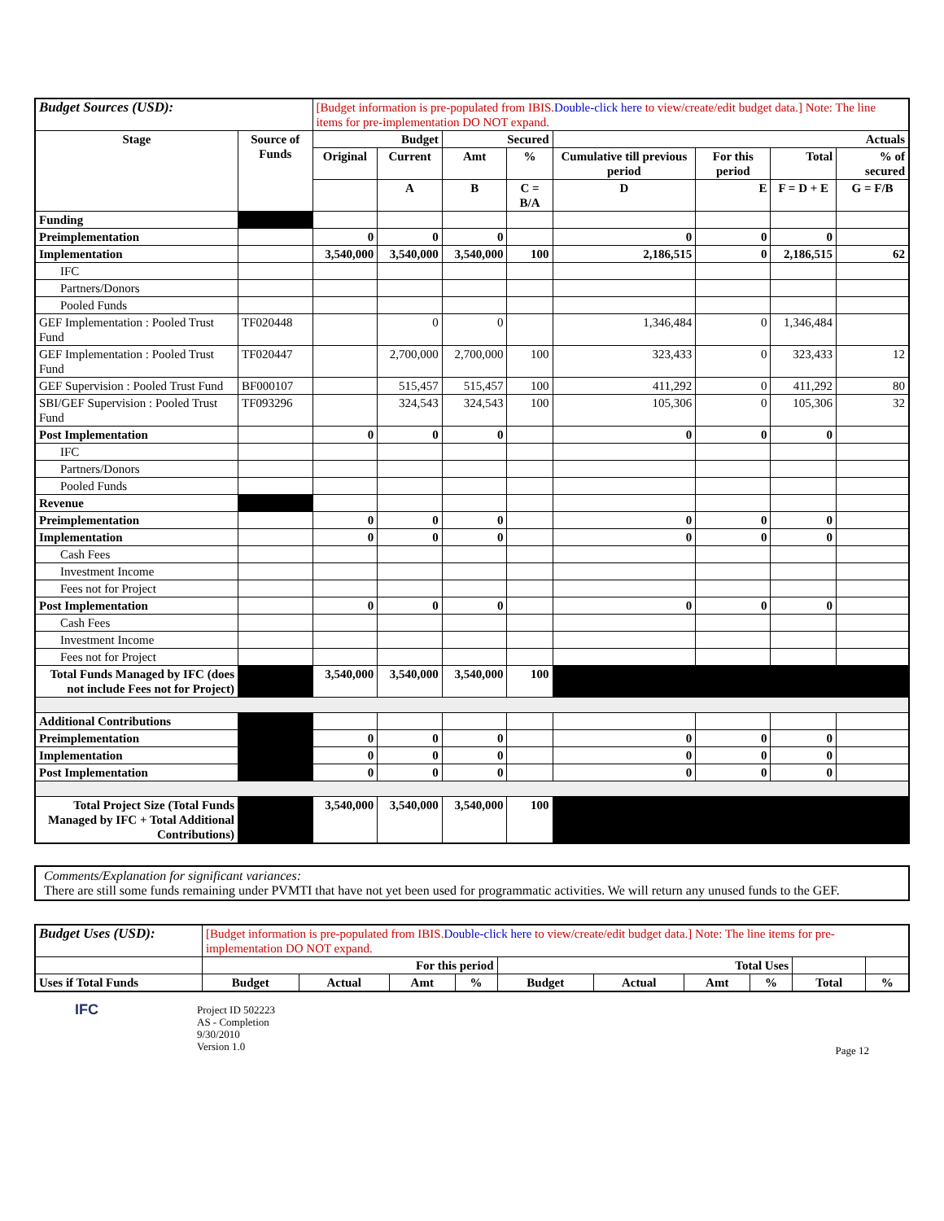| Budget Sources (USD): | | [Budget information is pre-populated from IBIS. Double-click here to view/create/edit budget data.] Note: The line items for pre-implementation DO NOT expand. | | | | | | | |
| Stage | Source of Funds | Budget | | Secured | | Actuals | | | |
| | | Original | Current | Amt | % | Cumulative till previous period | For this period | Total | % of secured |
| | | | A | B | C = B/A | D | E | F = D + E | G = F/B |
| Funding | | | | | | | | | |
| Preimplementation | | 0 | 0 | 0 | | 0 | 0 | 0 | |
| Implementation | | 3,540,000 | 3,540,000 | 3,540,000 | 100 | 2,186,515 | 0 | 2,186,515 | 62 |
| IFC | | | | | | | | | |
| Partners/Donors | | | | | | | | | |
| Pooled Funds | | | | | | | | | |
| GEF Implementation : Pooled Trust Fund | TF020448 | | 0 | 0 | | 1,346,484 | 0 | 1,346,484 | |
| GEF Implementation : Pooled Trust Fund | TF020447 | | 2,700,000 | 2,700,000 | 100 | 323,433 | 0 | 323,433 | 12 |
| GEF Supervision : Pooled Trust Fund | BF000107 | | 515,457 | 515,457 | 100 | 411,292 | 0 | 411,292 | 80 |
| SBI/GEF Supervision : Pooled Trust Fund | TF093296 | | 324,543 | 324,543 | 100 | 105,306 | 0 | 105,306 | 32 |
| Post Implementation | | 0 | 0 | 0 | | 0 | 0 | 0 | |
| IFC | | | | | | | | | |
| Partners/Donors | | | | | | | | | |
| Pooled Funds | | | | | | | | | |
| Revenue | | | | | | | | | |
| Preimplementation | | 0 | 0 | 0 | | 0 | 0 | 0 | |
| Implementation | | 0 | 0 | 0 | | 0 | 0 | 0 | |
| Cash Fees | | | | | | | | | |
| Investment Income | | | | | | | | | |
| Fees not for Project | | | | | | | | | |
| Post Implementation | | 0 | 0 | 0 | | 0 | 0 | 0 | |
| Cash Fees | | | | | | | | | |
| Investment Income | | | | | | | | | |
| Fees not for Project | | | | | | | | | |
| Total Funds Managed by IFC (does not include Fees not for Project) | | 3,540,000 | 3,540,000 | 3,540,000 | 100 | | | | |
| Additional Contributions | | | | | | | | | |
| Preimplementation | | 0 | 0 | 0 | | 0 | 0 | 0 | |
| Implementation | | 0 | 0 | 0 | | 0 | 0 | 0 | |
| Post Implementation | | 0 | 0 | 0 | | 0 | 0 | 0 | |
| Total Project Size (Total Funds Managed by IFC + Total Additional Contributions) | | 3,540,000 | 3,540,000 | 3,540,000 | 100 | | | | |
Comments/Explanation for significant variances:
There are still some funds remaining under PVMTI that have not yet been used for programmatic activities. We will return any unused funds to the GEF.
| Budget Uses (USD): | [Budget information is pre-populated from IBIS. Double-click here to view/create/edit budget data.] Note: The line items for pre-implementation DO NOT expand. | | | | | | | | | |
| | For this period | | | | Total Uses | | | | | |
| Uses if Total Funds | Budget | Actual | Amt | % | Budget | Actual | Amt | % | Total | % |
IFC
Project ID 502223
AS - Completion
9/30/2010
Version 1.0
Page 12